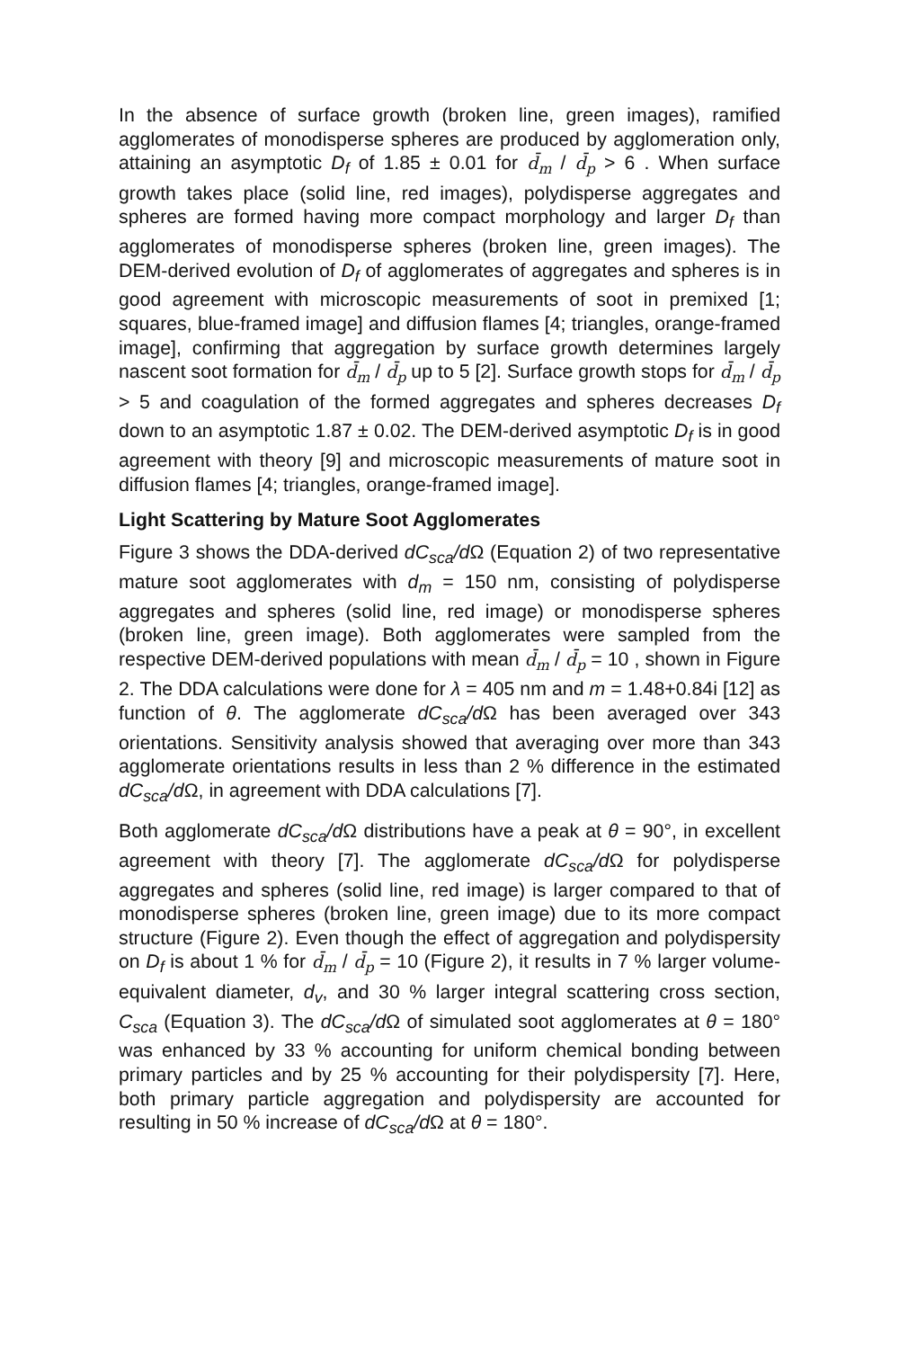In the absence of surface growth (broken line, green images), ramified agglomerates of monodisperse spheres are produced by agglomeration only, attaining an asymptotic D<sub>f</sub> of 1.85 ± 0.01 for d̄<sub>m</sub> / d̄<sub>p</sub> > 6 . When surface growth takes place (solid line, red images), polydisperse aggregates and spheres are formed having more compact morphology and larger D<sub>f</sub> than agglomerates of monodisperse spheres (broken line, green images). The DEM-derived evolution of D<sub>f</sub> of agglomerates of aggregates and spheres is in good agreement with microscopic measurements of soot in premixed [1; squares, blue-framed image] and diffusion flames [4; triangles, orange-framed image], confirming that aggregation by surface growth determines largely nascent soot formation for d̄<sub>m</sub> / d̄<sub>p</sub> up to 5 [2]. Surface growth stops for d̄<sub>m</sub> / d̄<sub>p</sub> > 5 and coagulation of the formed aggregates and spheres decreases D<sub>f</sub> down to an asymptotic 1.87 ± 0.02. The DEM-derived asymptotic D<sub>f</sub> is in good agreement with theory [9] and microscopic measurements of mature soot in diffusion flames [4; triangles, orange-framed image].
Light Scattering by Mature Soot Agglomerates
Figure 3 shows the DDA-derived dC<sub>sca</sub>/d Ω (Equation 2) of two representative mature soot agglomerates with d<sub>m</sub> = 150 nm, consisting of polydisperse aggregates and spheres (solid line, red image) or monodisperse spheres (broken line, green image). Both agglomerates were sampled from the respective DEM-derived populations with mean d̄<sub>m</sub> / d̄<sub>p</sub> = 10 , shown in Figure 2. The DDA calculations were done for λ = 405 nm and m = 1.48+0.84i [12] as function of θ. The agglomerate dC<sub>sca</sub>/d Ω has been averaged over 343 orientations. Sensitivity analysis showed that averaging over more than 343 agglomerate orientations results in less than 2 % difference in the estimated dC<sub>sca</sub>/d Ω, in agreement with DDA calculations [7].
Both agglomerate dC<sub>sca</sub>/d Ω distributions have a peak at θ = 90°, in excellent agreement with theory [7]. The agglomerate dC<sub>sca</sub>/d Ω for polydisperse aggregates and spheres (solid line, red image) is larger compared to that of monodisperse spheres (broken line, green image) due to its more compact structure (Figure 2). Even though the effect of aggregation and polydispersity on D<sub>f</sub> is about 1 % for d̄<sub>m</sub> / d̄<sub>p</sub> = 10 (Figure 2), it results in 7 % larger volume-equivalent diameter, d<sub>v</sub>, and 30 % larger integral scattering cross section, C<sub>sca</sub> (Equation 3). The dC<sub>sca</sub>/d Ω of simulated soot agglomerates at θ = 180° was enhanced by 33 % accounting for uniform chemical bonding between primary particles and by 25 % accounting for their polydispersity [7]. Here, both primary particle aggregation and polydispersity are accounted for resulting in 50 % increase of dC<sub>sca</sub>/d Ω at θ = 180°.